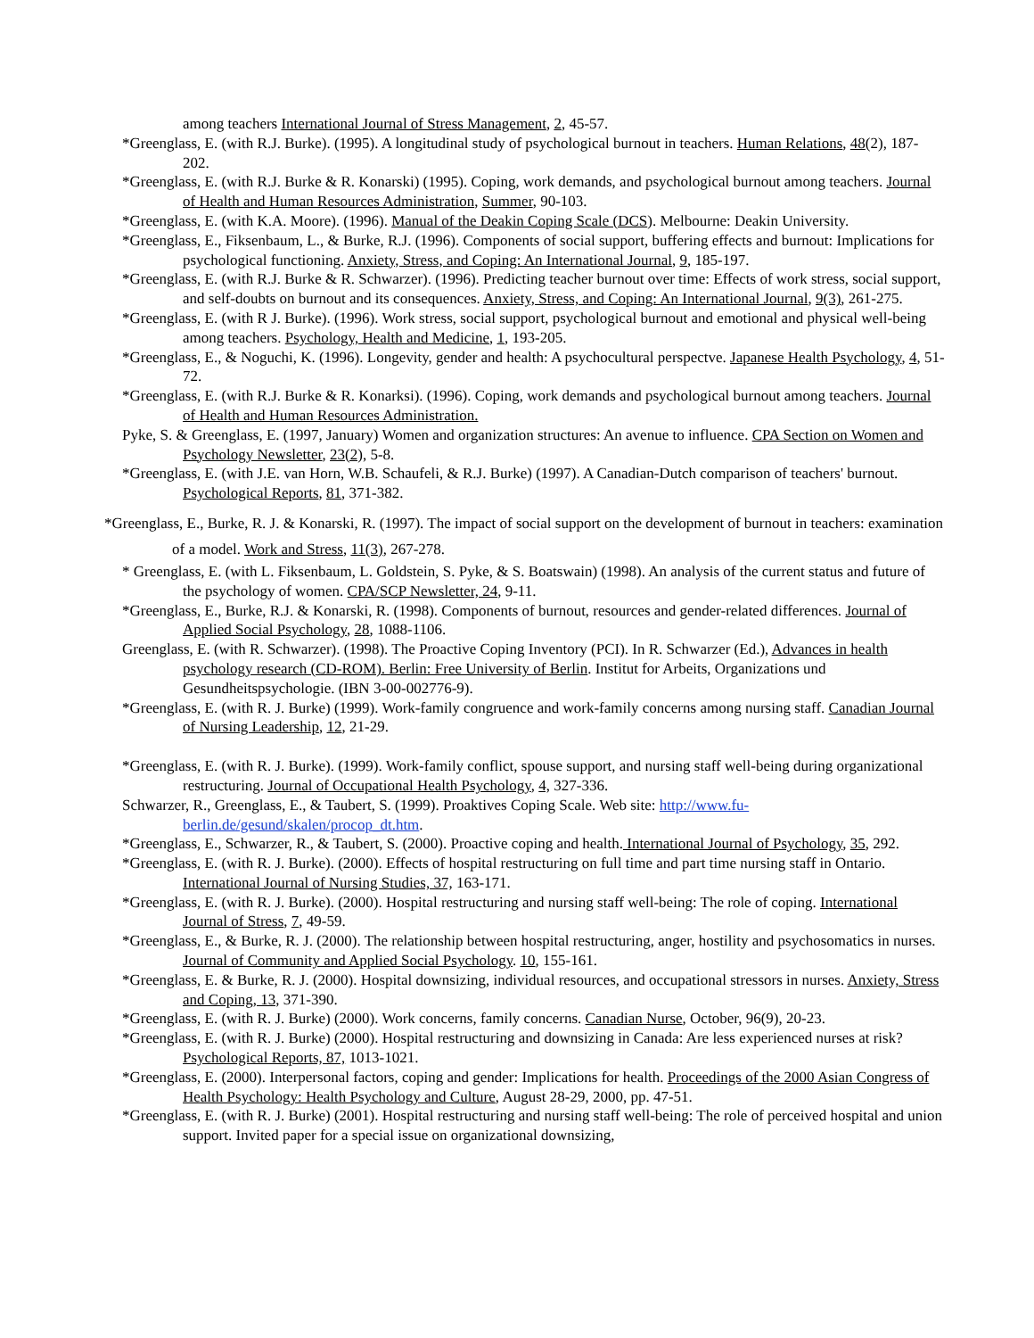among teachers International Journal of Stress Management, 2, 45-57.
*Greenglass, E. (with R.J. Burke). (1995). A longitudinal study of psychological burnout in teachers. Human Relations, 48(2), 187-202.
*Greenglass, E. (with R.J. Burke & R. Konarski) (1995). Coping, work demands, and psychological burnout among teachers. Journal of Health and Human Resources Administration, Summer, 90-103.
*Greenglass, E. (with K.A. Moore). (1996). Manual of the Deakin Coping Scale (DCS). Melbourne: Deakin University.
*Greenglass, E., Fiksenbaum, L., & Burke, R.J. (1996). Components of social support, buffering effects and burnout: Implications for psychological functioning. Anxiety, Stress, and Coping: An International Journal, 9, 185-197.
*Greenglass, E. (with R.J. Burke & R. Schwarzer). (1996). Predicting teacher burnout over time: Effects of work stress, social support, and self-doubts on burnout and its consequences. Anxiety, Stress, and Coping: An International Journal, 9(3), 261-275.
*Greenglass, E. (with R J. Burke). (1996). Work stress, social support, psychological burnout and emotional and physical well-being among teachers. Psychology, Health and Medicine, 1, 193-205.
*Greenglass, E., & Noguchi, K. (1996). Longevity, gender and health: A psychocultural perspectve. Japanese Health Psychology, 4, 51-72.
*Greenglass, E. (with R.J. Burke & R. Konarksi). (1996). Coping, work demands and psychological burnout among teachers. Journal of Health and Human Resources Administration.
Pyke, S. & Greenglass, E. (1997, January) Women and organization structures: An avenue to influence. CPA Section on Women and Psychology Newsletter, 23(2), 5-8.
*Greenglass, E. (with J.E. van Horn, W.B. Schaufeli, & R.J. Burke) (1997). A Canadian-Dutch comparison of teachers' burnout. Psychological Reports, 81, 371-382.
*Greenglass, E., Burke, R. J. & Konarski, R. (1997). The impact of social support on the development of burnout in teachers: examination of a model. Work and Stress, 11(3), 267-278.
* Greenglass, E. (with L. Fiksenbaum, L. Goldstein, S. Pyke, & S. Boatswain) (1998). An analysis of the current status and future of the psychology of women. CPA/SCP Newsletter, 24, 9-11.
*Greenglass, E., Burke, R.J. & Konarski, R. (1998). Components of burnout, resources and gender-related differences. Journal of Applied Social Psychology, 28, 1088-1106.
Greenglass, E. (with R. Schwarzer). (1998). The Proactive Coping Inventory (PCI). In R. Schwarzer (Ed.), Advances in health psychology research (CD-ROM). Berlin: Free University of Berlin. Institut for Arbeits, Organizations und Gesundheitspsychologie. (IBN 3-00-002776-9).
*Greenglass, E. (with R. J. Burke) (1999). Work-family congruence and work-family concerns among nursing staff. Canadian Journal of Nursing Leadership, 12, 21-29.
*Greenglass, E. (with R. J. Burke). (1999). Work-family conflict, spouse support, and nursing staff well-being during organizational restructuring. Journal of Occupational Health Psychology, 4, 327-336.
Schwarzer, R., Greenglass, E., & Taubert, S. (1999). Proaktives Coping Scale. Web site: http://www.fu-berlin.de/gesund/skalen/procop_dt.htm.
*Greenglass, E., Schwarzer, R., & Taubert, S. (2000). Proactive coping and health. International Journal of Psychology, 35, 292.
*Greenglass, E. (with R. J. Burke). (2000). Effects of hospital restructuring on full time and part time nursing staff in Ontario. International Journal of Nursing Studies, 37, 163-171.
*Greenglass, E. (with R. J. Burke). (2000). Hospital restructuring and nursing staff well-being: The role of coping. International Journal of Stress, 7, 49-59.
*Greenglass, E., & Burke, R. J. (2000). The relationship between hospital restructuring, anger, hostility and psychosomatics in nurses. Journal of Community and Applied Social Psychology. 10, 155-161.
*Greenglass, E. & Burke, R. J. (2000). Hospital downsizing, individual resources, and occupational stressors in nurses. Anxiety, Stress and Coping, 13, 371-390.
*Greenglass, E. (with R. J. Burke) (2000). Work concerns, family concerns. Canadian Nurse, October, 96(9), 20-23.
*Greenglass, E. (with R. J. Burke) (2000). Hospital restructuring and downsizing in Canada: Are less experienced nurses at risk? Psychological Reports, 87, 1013-1021.
*Greenglass, E. (2000). Interpersonal factors, coping and gender: Implications for health. Proceedings of the 2000 Asian Congress of Health Psychology: Health Psychology and Culture, August 28-29, 2000, pp. 47-51.
*Greenglass, E. (with R. J. Burke) (2001). Hospital restructuring and nursing staff well-being: The role of perceived hospital and union support. Invited paper for a special issue on organizational downsizing,